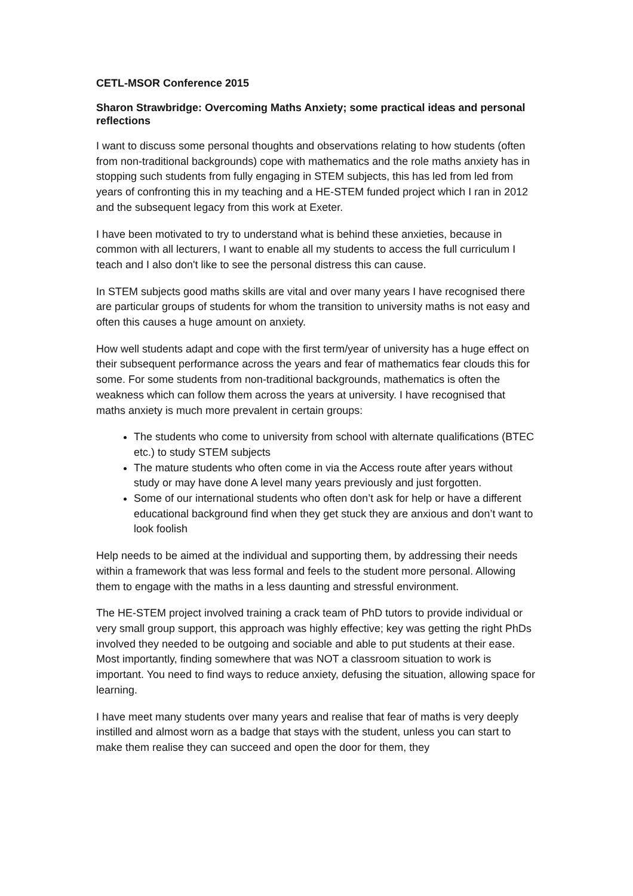CETL-MSOR Conference 2015
Sharon Strawbridge: Overcoming Maths Anxiety; some practical ideas and personal reflections
I want to discuss some personal thoughts and observations relating to how students (often from non-traditional backgrounds) cope with mathematics and the role maths anxiety has in stopping such students from fully engaging in STEM subjects, this has led from led from years of confronting this in my teaching and a HE-STEM funded project which I ran in 2012 and the subsequent legacy from this work at Exeter.
I have been motivated to try to understand what is behind these anxieties, because in common with all lecturers, I want to enable all my students to access the full curriculum I teach and I also don't like to see the personal distress this can cause.
In STEM subjects good maths skills are vital and over many years I have recognised there are particular groups of students for whom the transition to university maths is not easy and often this causes a huge amount on anxiety.
How well students adapt and cope with the first term/year of university has a huge effect on their subsequent performance across the years and fear of mathematics fear clouds this for some. For some students from non-traditional backgrounds, mathematics is often the weakness which can follow them across the years at university. I have recognised that maths anxiety is much more prevalent in certain groups:
The students who come to university from school with alternate qualifications (BTEC etc.) to study STEM subjects
The mature students who often come in via the Access route after years without study or may have done A level many years previously and just forgotten.
Some of our international students who often don’t ask for help or have a different educational background find when they get stuck they are anxious and don’t want to look foolish
Help needs to be aimed at the individual and supporting them, by addressing their needs within a framework that was less formal and feels to the student more personal. Allowing them to engage with the maths in a less daunting and stressful environment.
The HE-STEM project involved training a crack team of PhD tutors to provide individual or very small group support, this approach was highly effective; key was getting the right PhDs involved they needed to be outgoing and sociable and able to put students at their ease. Most importantly, finding somewhere that was NOT a classroom situation to work is important. You need to find ways to reduce anxiety, defusing the situation, allowing space for learning.
I have meet many students over many years and realise that fear of maths is very deeply instilled and almost worn as a badge that stays with the student, unless you can start to make them realise they can succeed and open the door for them, they